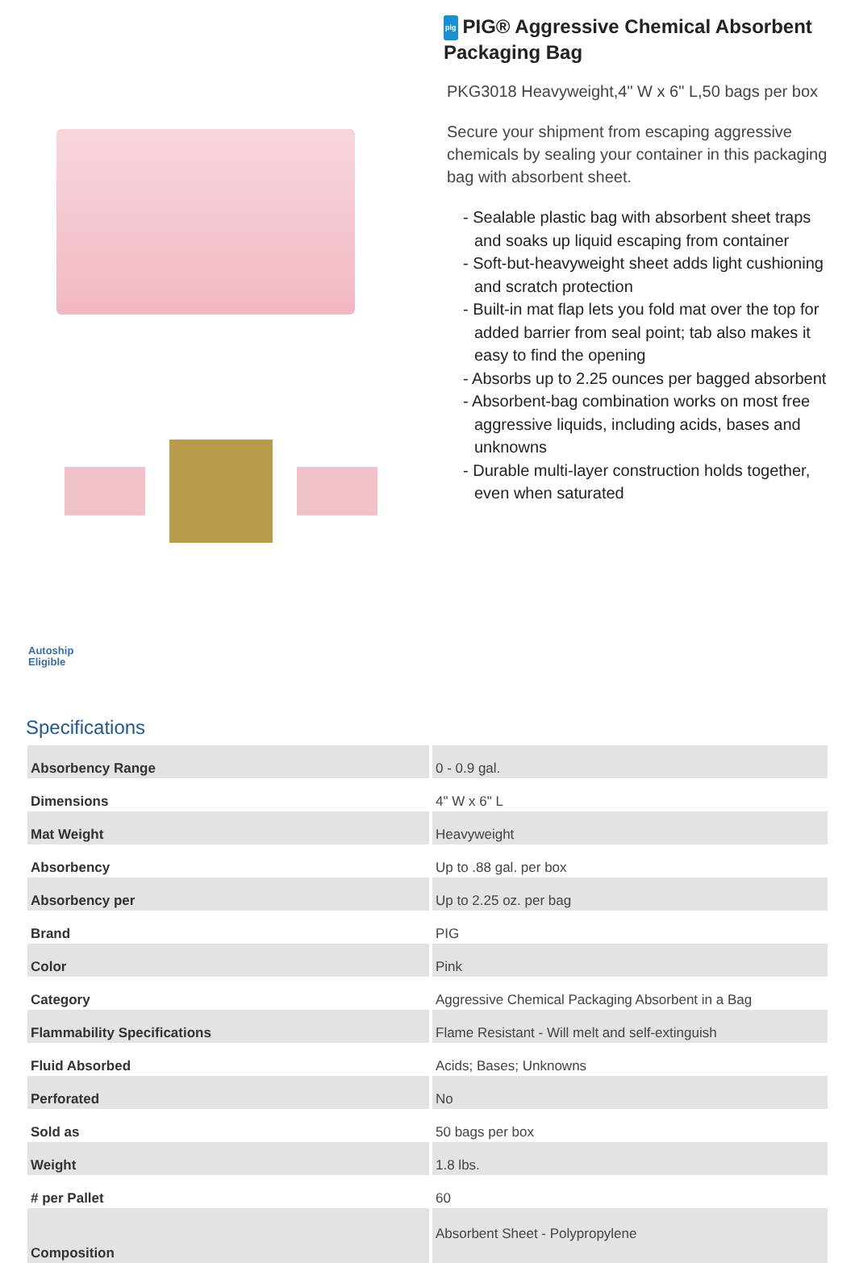pig PIG® Aggressive Chemical Absorbent Packaging Bag
PKG3018 Heavyweight,4" W x 6" L,50 bags per box
Secure your shipment from escaping aggressive chemicals by sealing your container in this packaging bag with absorbent sheet.
- Sealable plastic bag with absorbent sheet traps and soaks up liquid escaping from container
- Soft-but-heavyweight sheet adds light cushioning and scratch protection
- Built-in mat flap lets you fold mat over the top for added barrier from seal point; tab also makes it easy to find the opening
- Absorbs up to 2.25 ounces per bagged absorbent
- Absorbent-bag combination works on most free aggressive liquids, including acids, bases and unknowns
- Durable multi-layer construction holds together, even when saturated
Autoship
Eligible
Specifications
| Absorbency Range | 0 - 0.9 gal. |
| Dimensions | 4" W x 6" L |
| Mat Weight | Heavyweight |
| Absorbency | Up to .88 gal. per box |
| Absorbency per | Up to 2.25 oz. per bag |
| Brand | PIG |
| Color | Pink |
| Category | Aggressive Chemical Packaging Absorbent in a Bag |
| Flammability Specifications | Flame Resistant - Will melt and self-extinguish |
| Fluid Absorbed | Acids; Bases; Unknowns |
| Perforated | No |
| Sold as | 50 bags per box |
| Weight | 1.8 lbs. |
| # per Pallet | 60 |
| Composition | Absorbent Sheet - Polypropylene |